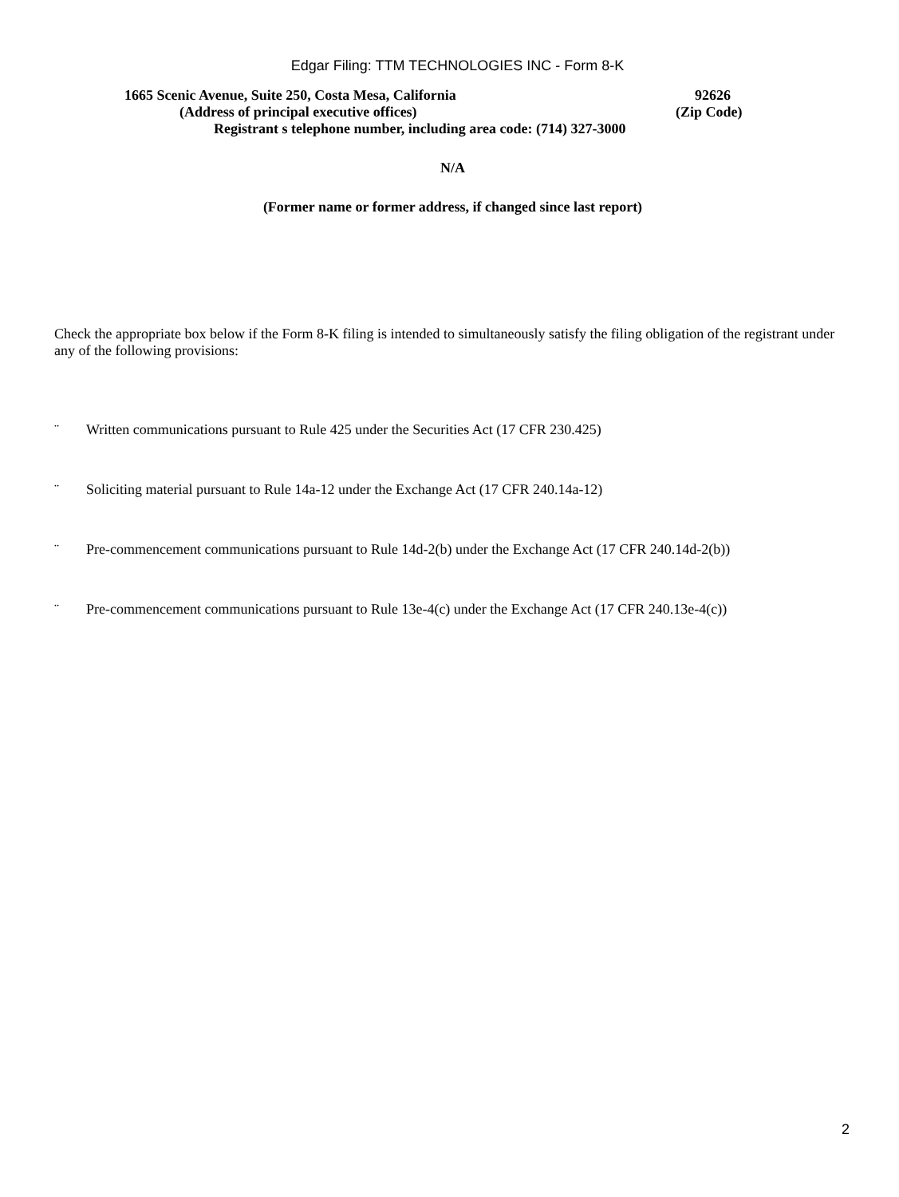Edgar Filing: TTM TECHNOLOGIES INC - Form 8-K
1665 Scenic Avenue, Suite 250, Costa Mesa, California 92626
(Address of principal executive offices) (Zip Code)
Registrant s telephone number, including area code: (714) 327-3000
N/A
(Former name or former address, if changed since last report)
Check the appropriate box below if the Form 8-K filing is intended to simultaneously satisfy the filing obligation of the registrant under any of the following provisions:
¨ Written communications pursuant to Rule 425 under the Securities Act (17 CFR 230.425)
¨ Soliciting material pursuant to Rule 14a-12 under the Exchange Act (17 CFR 240.14a-12)
¨ Pre-commencement communications pursuant to Rule 14d-2(b) under the Exchange Act (17 CFR 240.14d-2(b))
¨ Pre-commencement communications pursuant to Rule 13e-4(c) under the Exchange Act (17 CFR 240.13e-4(c))
2